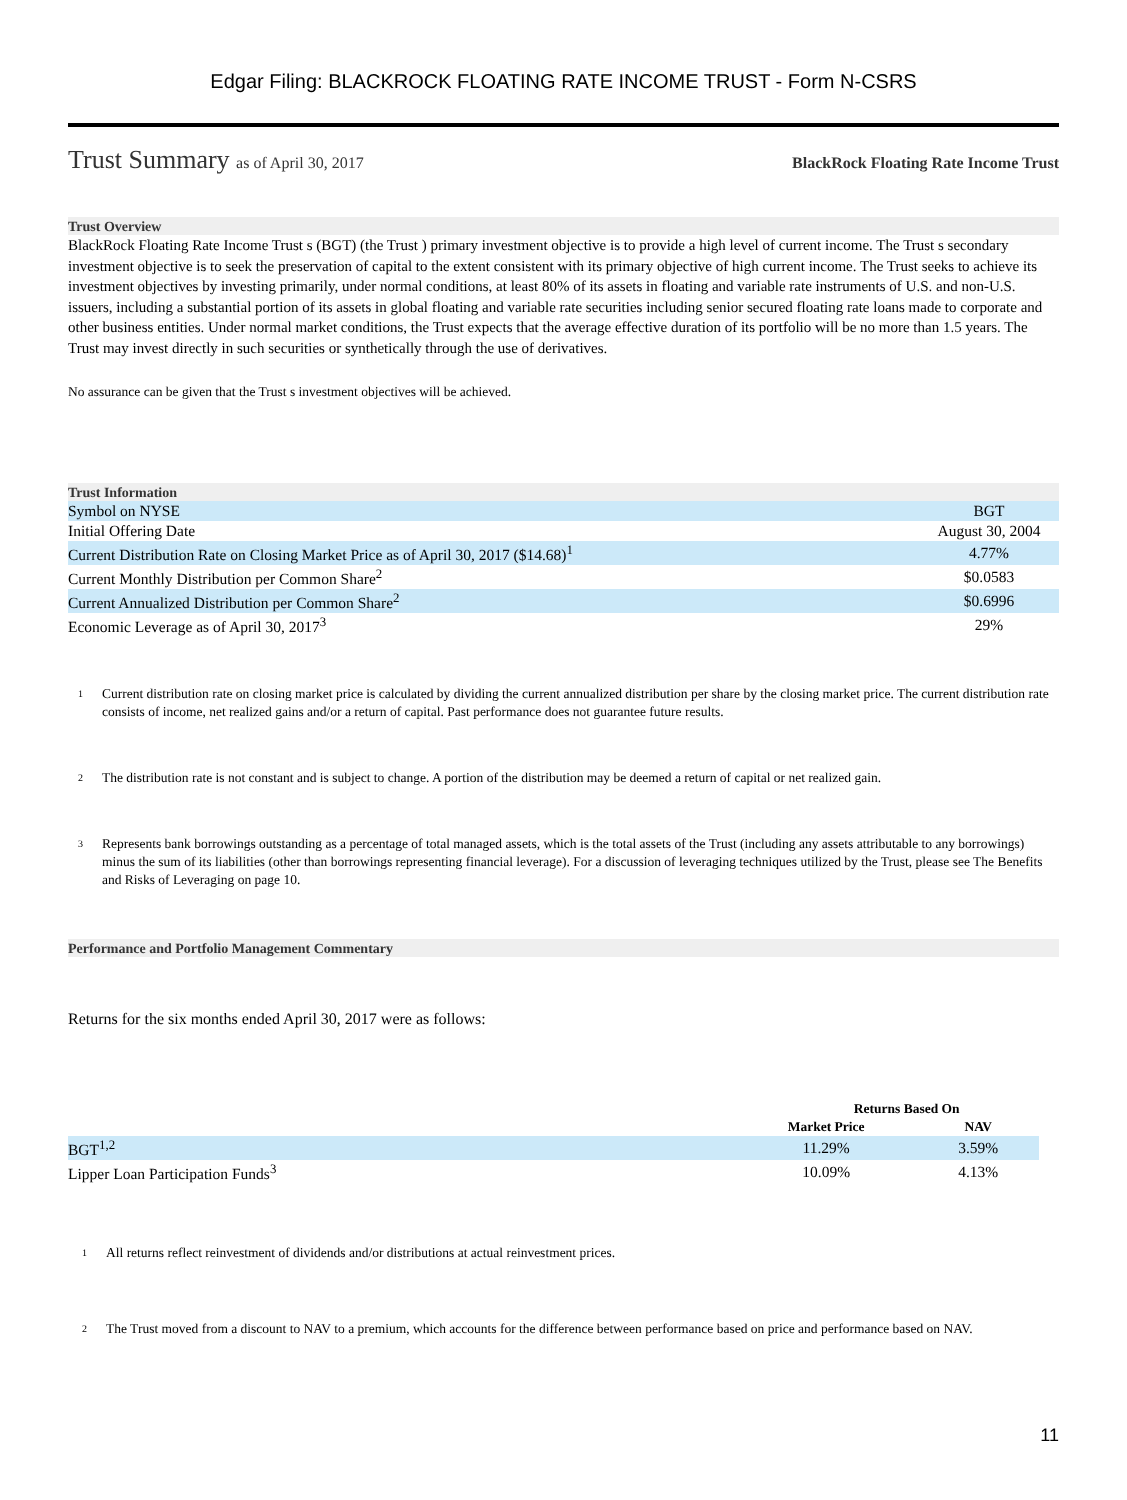Edgar Filing: BLACKROCK FLOATING RATE INCOME TRUST - Form N-CSRS
Trust Summary as of April 30, 2017
BlackRock Floating Rate Income Trust
Trust Overview
BlackRock Floating Rate Income Trust s (BGT) (the Trust ) primary investment objective is to provide a high level of current income. The Trust s secondary investment objective is to seek the preservation of capital to the extent consistent with its primary objective of high current income. The Trust seeks to achieve its investment objectives by investing primarily, under normal conditions, at least 80% of its assets in floating and variable rate instruments of U.S. and non-U.S. issuers, including a substantial portion of its assets in global floating and variable rate securities including senior secured floating rate loans made to corporate and other business entities. Under normal market conditions, the Trust expects that the average effective duration of its portfolio will be no more than 1.5 years. The Trust may invest directly in such securities or synthetically through the use of derivatives.
No assurance can be given that the Trust s investment objectives will be achieved.
Trust Information
| Symbol on NYSE | BGT |
| Initial Offering Date | August 30, 2004 |
| Current Distribution Rate on Closing Market Price as of April 30, 2017 ($14.68)<sup>1</sup> | 4.77% |
| Current Monthly Distribution per Common Share<sup>2</sup> | $0.0583 |
| Current Annualized Distribution per Common Share<sup>2</sup> | $0.6996 |
| Economic Leverage as of April 30, 2017<sup>3</sup> | 29% |
1
Current distribution rate on closing market price is calculated by dividing the current annualized distribution per share by the closing market price. The current distribution rate consists of income, net realized gains and/or a return of capital. Past performance does not guarantee future results.
2
The distribution rate is not constant and is subject to change. A portion of the distribution may be deemed a return of capital or net realized gain.
3
Represents bank borrowings outstanding as a percentage of total managed assets, which is the total assets of the Trust (including any assets attributable to any borrowings) minus the sum of its liabilities (other than borrowings representing financial leverage). For a discussion of leveraging techniques utilized by the Trust, please see The Benefits and Risks of Leveraging on page 10.
Performance and Portfolio Management Commentary
Returns for the six months ended April 30, 2017 were as follows:
| | Returns Based On | |
| | Market Price | NAV |
| BGT<sup>1,2</sup> | 11.29% | 3.59% |
| Lipper Loan Participation Funds<sup>3</sup> | 10.09% | 4.13% |
1
All returns reflect reinvestment of dividends and/or distributions at actual reinvestment prices.
2
The Trust moved from a discount to NAV to a premium, which accounts for the difference between performance based on price and performance based on NAV.
11